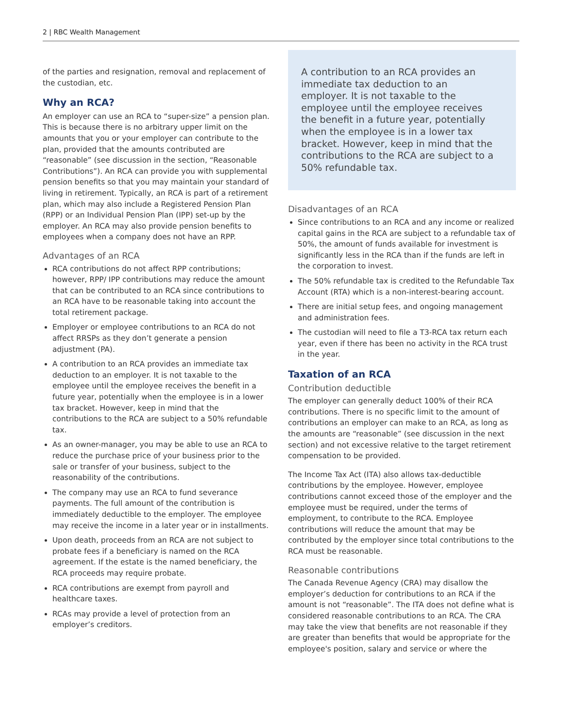2 | RBC Wealth Management
of the parties and resignation, removal and replacement of the custodian, etc.
Why an RCA?
An employer can use an RCA to “super-size” a pension plan. This is because there is no arbitrary upper limit on the amounts that you or your employer can contribute to the plan, provided that the amounts contributed are “reasonable” (see discussion in the section, “Reasonable Contributions”). An RCA can provide you with supplemental pension benefits so that you may maintain your standard of living in retirement. Typically, an RCA is part of a retirement plan, which may also include a Registered Pension Plan (RPP) or an Individual Pension Plan (IPP) set-up by the employer. An RCA may also provide pension benefits to employees when a company does not have an RPP.
Advantages of an RCA
RCA contributions do not affect RPP contributions; however, RPP/ IPP contributions may reduce the amount that can be contributed to an RCA since contributions to an RCA have to be reasonable taking into account the total retirement package.
Employer or employee contributions to an RCA do not affect RRSPs as they don’t generate a pension adjustment (PA).
A contribution to an RCA provides an immediate tax deduction to an employer. It is not taxable to the employee until the employee receives the benefit in a future year, potentially when the employee is in a lower tax bracket. However, keep in mind that the contributions to the RCA are subject to a 50% refundable tax.
As an owner-manager, you may be able to use an RCA to reduce the purchase price of your business prior to the sale or transfer of your business, subject to the reasonability of the contributions.
The company may use an RCA to fund severance payments. The full amount of the contribution is immediately deductible to the employer. The employee may receive the income in a later year or in installments.
Upon death, proceeds from an RCA are not subject to probate fees if a beneficiary is named on the RCA agreement. If the estate is the named beneficiary, the RCA proceeds may require probate.
RCA contributions are exempt from payroll and healthcare taxes.
RCAs may provide a level of protection from an employer’s creditors.
A contribution to an RCA provides an immediate tax deduction to an employer. It is not taxable to the employee until the employee receives the benefit in a future year, potentially when the employee is in a lower tax bracket. However, keep in mind that the contributions to the RCA are subject to a 50% refundable tax.
Disadvantages of an RCA
Since contributions to an RCA and any income or realized capital gains in the RCA are subject to a refundable tax of 50%, the amount of funds available for investment is significantly less in the RCA than if the funds are left in the corporation to invest.
The 50% refundable tax is credited to the Refundable Tax Account (RTA) which is a non-interest-bearing account.
There are initial setup fees, and ongoing management and administration fees.
The custodian will need to file a T3-RCA tax return each year, even if there has been no activity in the RCA trust in the year.
Taxation of an RCA
Contribution deductible
The employer can generally deduct 100% of their RCA contributions. There is no specific limit to the amount of contributions an employer can make to an RCA, as long as the amounts are “reasonable” (see discussion in the next section) and not excessive relative to the target retirement compensation to be provided.
The Income Tax Act (ITA) also allows tax-deductible contributions by the employee. However, employee contributions cannot exceed those of the employer and the employee must be required, under the terms of employment, to contribute to the RCA. Employee contributions will reduce the amount that may be contributed by the employer since total contributions to the RCA must be reasonable.
Reasonable contributions
The Canada Revenue Agency (CRA) may disallow the employer’s deduction for contributions to an RCA if the amount is not “reasonable”. The ITA does not define what is considered reasonable contributions to an RCA. The CRA may take the view that benefits are not reasonable if they are greater than benefits that would be appropriate for the employee's position, salary and service or where the